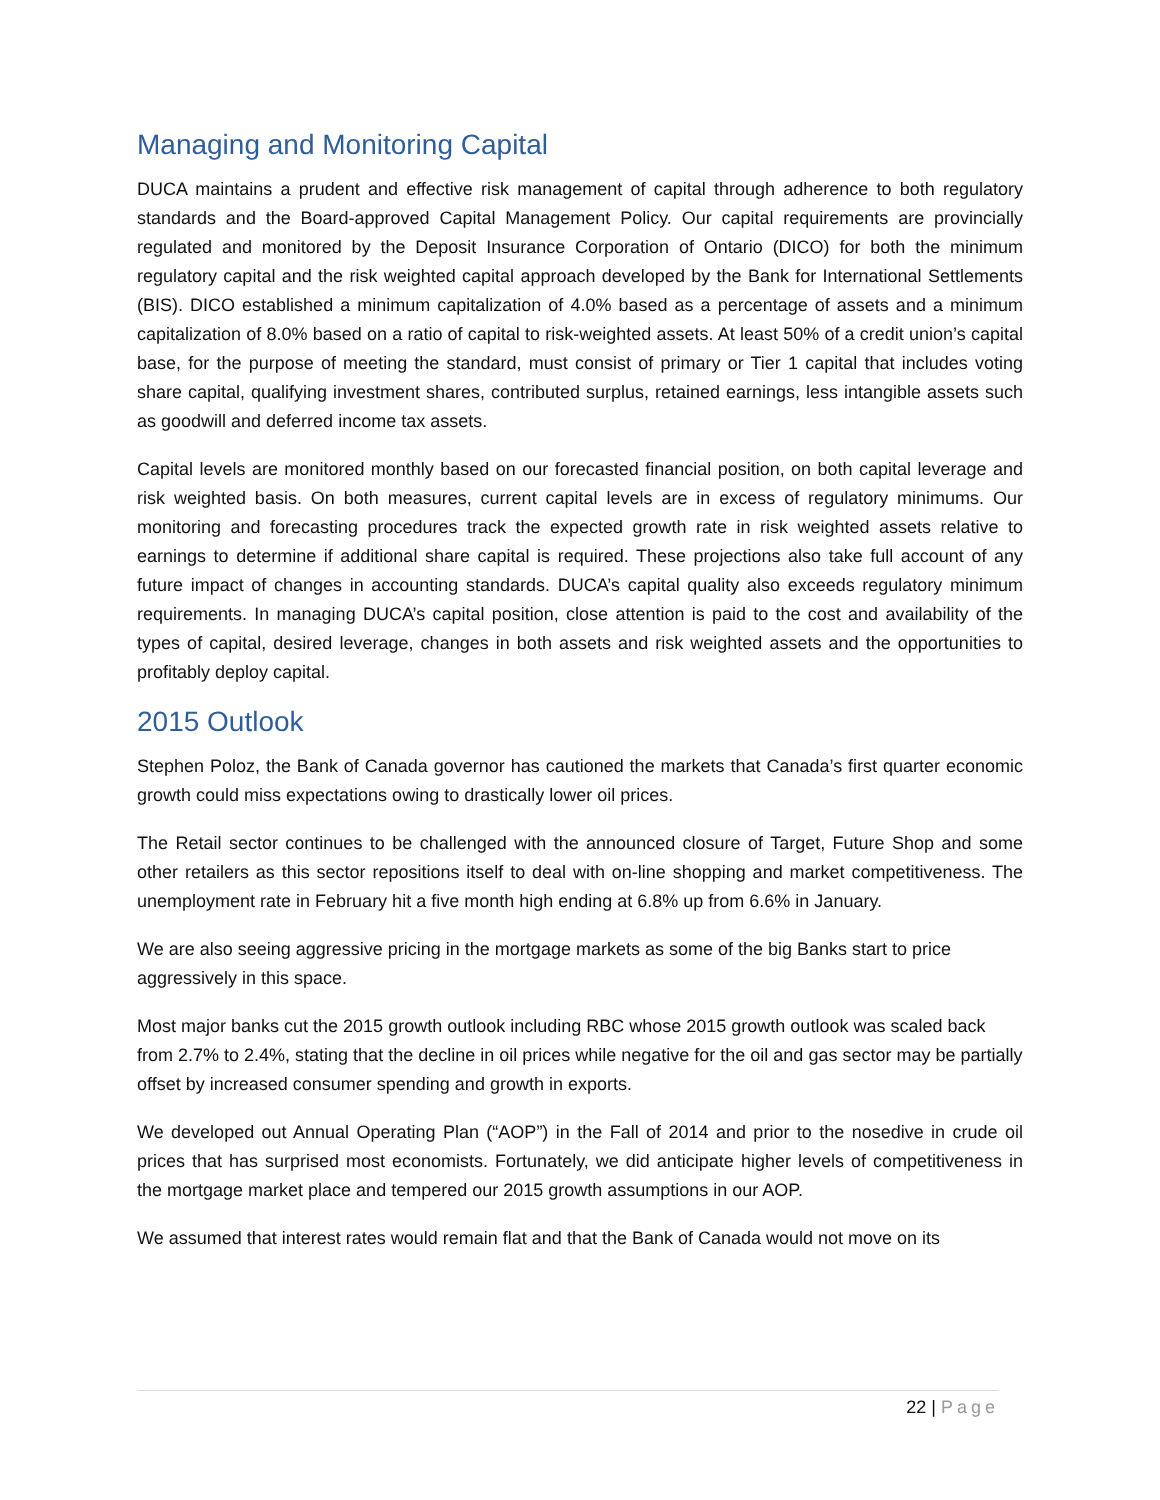Managing and Monitoring Capital
DUCA maintains a prudent and effective risk management of capital through adherence to both regulatory standards and the Board-approved Capital Management Policy. Our capital requirements are provincially regulated and monitored by the Deposit Insurance Corporation of Ontario (DICO) for both the minimum regulatory capital and the risk weighted capital approach developed by the Bank for International Settlements (BIS). DICO established a minimum capitalization of 4.0% based as a percentage of assets and a minimum capitalization of 8.0% based on a ratio of capital to risk-weighted assets. At least 50% of a credit union’s capital base, for the purpose of meeting the standard, must consist of primary or Tier 1 capital that includes voting share capital, qualifying investment shares, contributed surplus, retained earnings, less intangible assets such as goodwill and deferred income tax assets.
Capital levels are monitored monthly based on our forecasted financial position, on both capital leverage and risk weighted basis. On both measures, current capital levels are in excess of regulatory minimums. Our monitoring and forecasting procedures track the expected growth rate in risk weighted assets relative to earnings to determine if additional share capital is required. These projections also take full account of any future impact of changes in accounting standards. DUCA’s capital quality also exceeds regulatory minimum requirements. In managing DUCA’s capital position, close attention is paid to the cost and availability of the types of capital, desired leverage, changes in both assets and risk weighted assets and the opportunities to profitably deploy capital.
2015 Outlook
Stephen Poloz, the Bank of Canada governor has cautioned the markets that Canada’s first quarter economic growth could miss expectations owing to drastically lower oil prices.
The Retail sector continues to be challenged with the announced closure of Target, Future Shop and some other retailers as this sector repositions itself to deal with on-line shopping and market competitiveness. The unemployment rate in February hit a five month high ending at 6.8% up from 6.6% in January.
We are also seeing aggressive pricing in the mortgage markets as some of the big Banks start to price aggressively in this space.
Most major banks cut the 2015 growth outlook including RBC whose 2015 growth outlook was scaled back from 2.7% to 2.4%, stating that the decline in oil prices while negative for the oil and gas sector may be partially offset by increased consumer spending and growth in exports.
We developed out Annual Operating Plan (“AOP”) in the Fall of 2014 and prior to the nosedive in crude oil prices that has surprised most economists. Fortunately, we did anticipate higher levels of competitiveness in the mortgage market place and tempered our 2015 growth assumptions in our AOP.
We assumed that interest rates would remain flat and that the Bank of Canada would not move on its
22 | Page